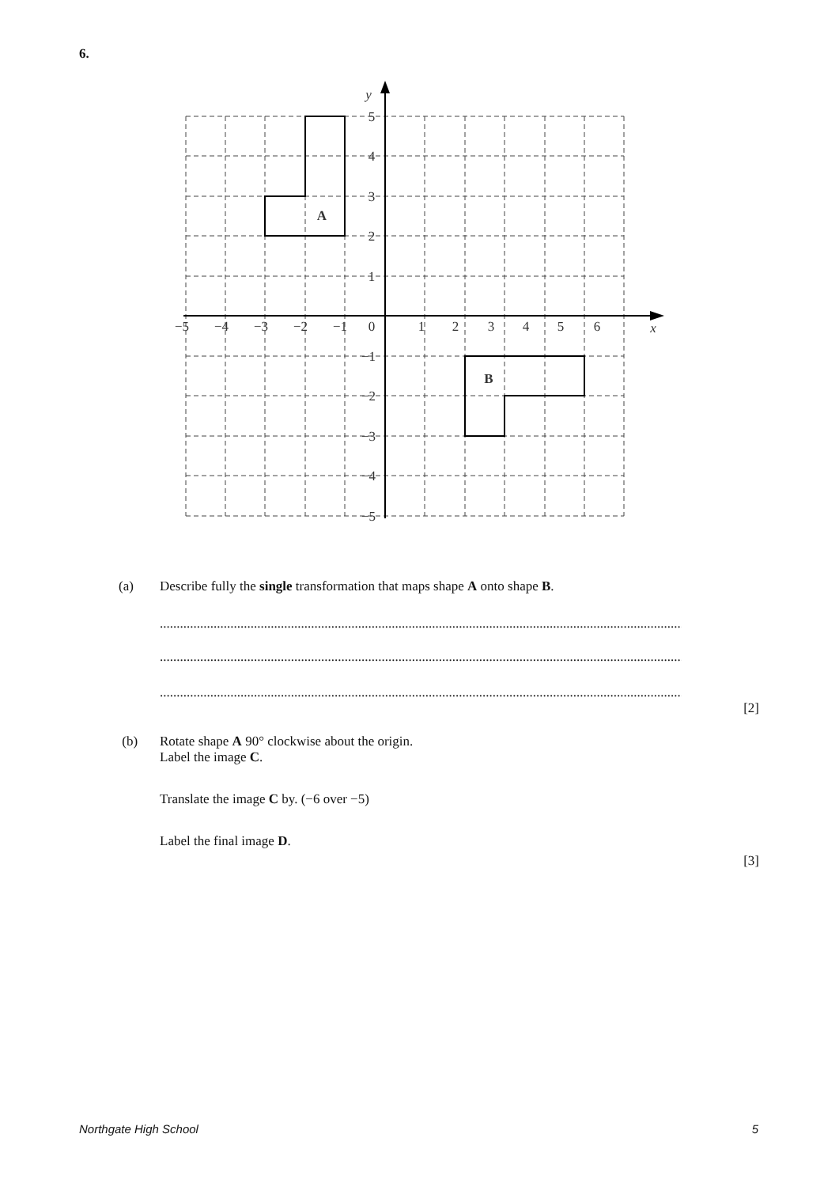6.
y
x
5
4
3
2
1
−1
−2
−3
−4
−5
−5
−4
−3
−2
−1
0
1
2
3
4
5
6
A
B
(a) Describe fully the single transformation that maps shape A onto shape B.
.................................................................................................................................................................
.................................................................................................................................................................
.................................................................................................................................................................
[2]
(b) Rotate shape A 90° clockwise about the origin.
Label the image C.
Translate the image C by. (−6 over −5)
Label the final image D.
[3]
Northgate High School 5